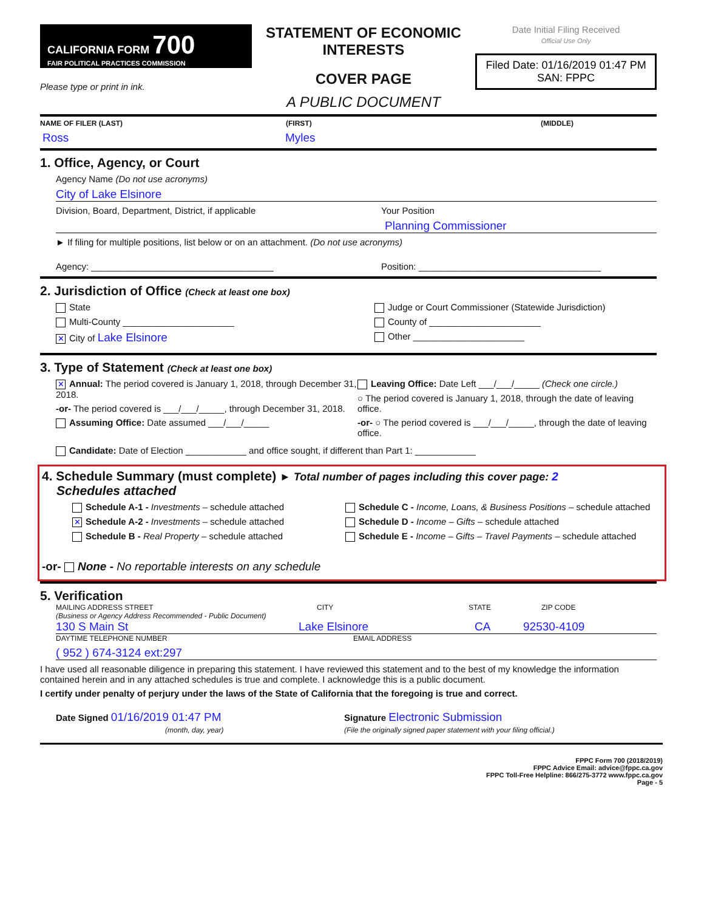CALIFORNIA FORM 700
FAIR POLITICAL PRACTICES COMMISSION
Please type or print in ink.
STATEMENT OF ECONOMIC INTERESTS
COVER PAGE
A PUBLIC DOCUMENT
Date Initial Filing Received
Official Use Only
Filed Date: 01/16/2019 01:47 PM
SAN: FPPC
NAME OF FILER (LAST) (FIRST) (MIDDLE)
Ross Myles
1. Office, Agency, or Court
Agency Name (Do not use acronyms)
City of Lake Elsinore
Division, Board, Department, District, if applicable Your Position
Planning Commissioner
► If filing for multiple positions, list below or on an attachment. (Do not use acronyms)
Agency: ____________________________________ Position: ____________________________________
2. Jurisdiction of Office (Check at least one box)
State
Multi-County ______________________
✕ City of Lake Elsinore
Judge or Court Commissioner (Statewide Jurisdiction)
County of ______________________
Other ______________________
3. Type of Statement (Check at least one box)
✕ Annual: The period covered is January 1, 2018, through December 31, 2018.
-or- The period covered is ___/___/_____, through December 31, 2018.
Assuming Office: Date assumed ___/___/_____
Leaving Office: Date Left ___/___/_____ (Check one circle.)
○ The period covered is January 1, 2018, through the date of leaving office.
-or- ○ The period covered is ___/___/_____, through the date of leaving office.
Candidate: Date of Election ____________ and office sought, if different than Part 1: ____________
4. Schedule Summary (must complete) ► Total number of pages including this cover page: 2
Schedules attached
Schedule A-1 - Investments – schedule attached
✕ Schedule A-2 - Investments – schedule attached
Schedule B - Real Property – schedule attached
Schedule C - Income, Loans, & Business Positions – schedule attached
Schedule D - Income – Gifts – schedule attached
Schedule E - Income – Gifts – Travel Payments – schedule attached
-or- None - No reportable interests on any schedule
5. Verification
MAILING ADDRESS STREET
(Business or Agency Address Recommended - Public Document) CITY STATE ZIP CODE
130 S Main St Lake Elsinore CA 92530-4109
DAYTIME TELEPHONE NUMBER EMAIL ADDRESS
( 952 ) 674-3124 ext:297
I have used all reasonable diligence in preparing this statement. I have reviewed this statement and to the best of my knowledge the information contained herein and in any attached schedules is true and complete. I acknowledge this is a public document.
I certify under penalty of perjury under the laws of the State of California that the foregoing is true and correct.
Date Signed 01/16/2019 01:47 PM
(month, day, year)
Signature Electronic Submission
(File the originally signed paper statement with your filing official.)
FPPC Form 700 (2018/2019)
FPPC Advice Email: advice@fppc.ca.gov
FPPC Toll-Free Helpline: 866/275-3772 www.fppc.ca.gov
Page - 5